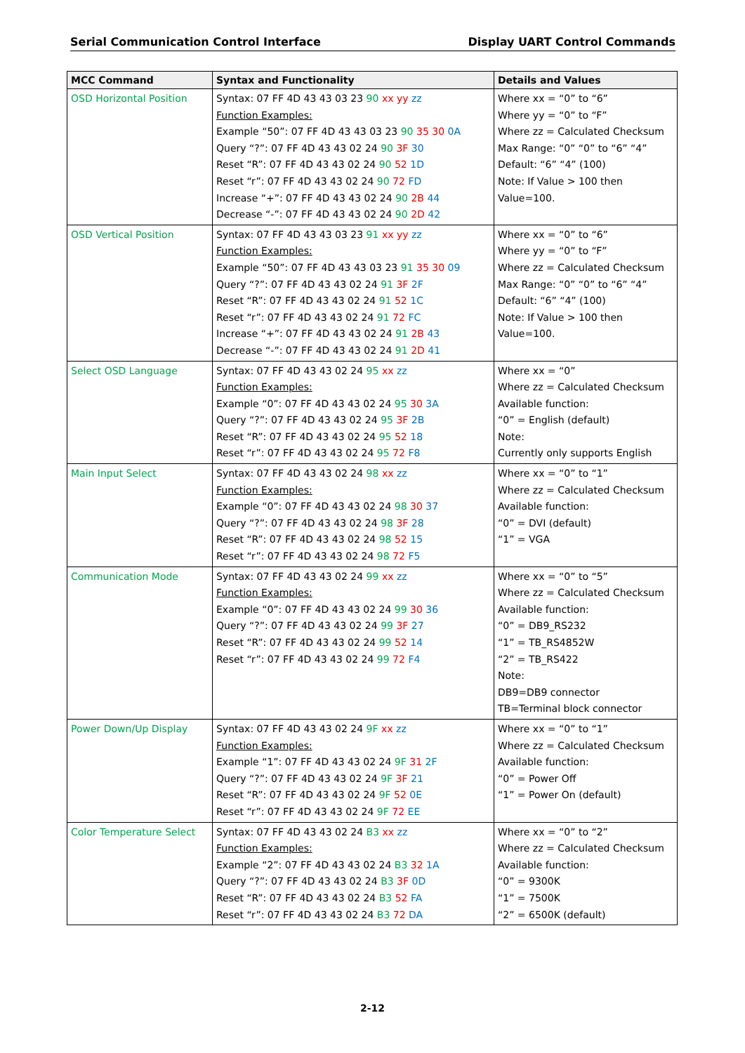Serial Communication Control Interface Display UART Control Commands
| MCC Command | Syntax and Functionality | Details and Values |
| --- | --- | --- |
| OSD Horizontal Position | Syntax: 07 FF 4D 43 43 03 23 90 xx yy zz Function Examples: Example “50”: 07 FF 4D 43 43 03 23 90 35 30 0A Query “?”: 07 FF 4D 43 43 02 24 90 3F 30 Reset “R”: 07 FF 4D 43 43 02 24 90 52 1D Reset “r”: 07 FF 4D 43 43 02 24 90 72 FD Increase “+”: 07 FF 4D 43 43 02 24 90 2B 44 Decrease “-”: 07 FF 4D 43 43 02 24 90 2D 42 | Where xx = “0” to “6” Where yy = “0” to “F” Where zz = Calculated Checksum Max Range: “0” “0” to “6” “4” Default: “6” “4” (100) Note: If Value > 100 then Value=100. |
| OSD Vertical Position | Syntax: 07 FF 4D 43 43 03 23 91 xx yy zz Function Examples: Example “50”: 07 FF 4D 43 43 03 23 91 35 30 09 Query “?”: 07 FF 4D 43 43 02 24 91 3F 2F Reset “R”: 07 FF 4D 43 43 02 24 91 52 1C Reset “r”: 07 FF 4D 43 43 02 24 91 72 FC Increase “+”: 07 FF 4D 43 43 02 24 91 2B 43 Decrease “-”: 07 FF 4D 43 43 02 24 91 2D 41 | Where xx = “0” to “6” Where yy = “0” to “F” Where zz = Calculated Checksum Max Range: “0” “0” to “6” “4” Default: “6” “4” (100) Note: If Value > 100 then Value=100. |
| Select OSD Language | Syntax: 07 FF 4D 43 43 02 24 95 xx zz Function Examples: Example “0”: 07 FF 4D 43 43 02 24 95 30 3A Query “?”: 07 FF 4D 43 43 02 24 95 3F 2B Reset “R”: 07 FF 4D 43 43 02 24 95 52 18 Reset “r”: 07 FF 4D 43 43 02 24 95 72 F8 | Where xx = “0” Where zz = Calculated Checksum Available function: “0” = English (default) Note: Currently only supports English |
| Main Input Select | Syntax: 07 FF 4D 43 43 02 24 98 xx zz Function Examples: Example “0”: 07 FF 4D 43 43 02 24 98 30 37 Query “?”: 07 FF 4D 43 43 02 24 98 3F 28 Reset “R”: 07 FF 4D 43 43 02 24 98 52 15 Reset “r”: 07 FF 4D 43 43 02 24 98 72 F5 | Where xx = “0” to “1” Where zz = Calculated Checksum Available function: “0” = DVI (default) “1” = VGA |
| Communication Mode | Syntax: 07 FF 4D 43 43 02 24 99 xx zz Function Examples: Example “0”: 07 FF 4D 43 43 02 24 99 30 36 Query “?”: 07 FF 4D 43 43 02 24 99 3F 27 Reset “R”: 07 FF 4D 43 43 02 24 99 52 14 Reset “r”: 07 FF 4D 43 43 02 24 99 72 F4 | Where xx = “0” to “5” Where zz = Calculated Checksum Available function: “0” = DB9_RS232 “1” = TB_RS4852W “2” = TB_RS422 Note: DB9=DB9 connector TB=Terminal block connector |
| Power Down/Up Display | Syntax: 07 FF 4D 43 43 02 24 9F xx zz Function Examples: Example “1”: 07 FF 4D 43 43 02 24 9F 31 2F Query “?”: 07 FF 4D 43 43 02 24 9F 3F 21 Reset “R”: 07 FF 4D 43 43 02 24 9F 52 0E Reset “r”: 07 FF 4D 43 43 02 24 9F 72 EE | Where xx = “0” to “1” Where zz = Calculated Checksum Available function: “0” = Power Off “1” = Power On (default) |
| Color Temperature Select | Syntax: 07 FF 4D 43 43 02 24 B3 xx zz Function Examples: Example “2”: 07 FF 4D 43 43 02 24 B3 32 1A Query “?”: 07 FF 4D 43 43 02 24 B3 3F 0D Reset “R”: 07 FF 4D 43 43 02 24 B3 52 FA Reset “r”: 07 FF 4D 43 43 02 24 B3 72 DA | Where xx = “0” to “2” Where zz = Calculated Checksum Available function: “0” = 9300K “1” = 7500K “2” = 6500K (default) |
2-12